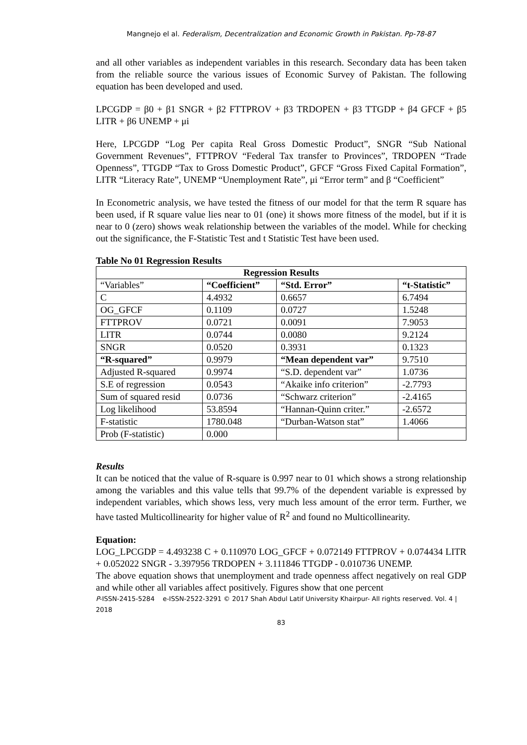Mangnejo el al. Federalism, Decentralization and Economic Growth in Pakistan. Pp-78-87
and all other variables as independent variables in this research. Secondary data has been taken from the reliable source the various issues of Economic Survey of Pakistan. The following equation has been developed and used.
LPCGDP = β0 + β1 SNGR + β2 FTTPROV + β3 TRDOPEN + β3 TTGDP + β4 GFCF + β5 LITR + β6 UNEMP + μi
Here, LPCGDP “Log Per capita Real Gross Domestic Product”, SNGR “Sub National Government Revenues”, FTTPROV “Federal Tax transfer to Provinces”, TRDOPEN “Trade Openness”, TTGDP “Tax to Gross Domestic Product”, GFCF “Gross Fixed Capital Formation”, LITR “Literacy Rate”, UNEMP “Unemployment Rate”, μi “Error term” and β “Coefficient”
In Econometric analysis, we have tested the fitness of our model for that the term R square has been used, if R square value lies near to 01 (one) it shows more fitness of the model, but if it is near to 0 (zero) shows weak relationship between the variables of the model. While for checking out the significance, the F-Statistic Test and t Statistic Test have been used.
Table No 01 Regression Results
| Regression Results | | | |
| --- | --- | --- | --- |
| “Variables” | “Coefficient” | “Std. Error” | “t-Statistic” |
| C | 4.4932 | 0.6657 | 6.7494 |
| OG_GFCF | 0.1109 | 0.0727 | 1.5248 |
| FTTPROV | 0.0721 | 0.0091 | 7.9053 |
| LITR | 0.0744 | 0.0080 | 9.2124 |
| SNGR | 0.0520 | 0.3931 | 0.1323 |
| “R-squared” | 0.9979 | “Mean dependent var” | 9.7510 |
| Adjusted R-squared | 0.9974 | “S.D. dependent var” | 1.0736 |
| S.E of regression | 0.0543 | “Akaike info criterion” | -2.7793 |
| Sum of squared resid | 0.0736 | “Schwarz criterion” | -2.4165 |
| Log likelihood | 53.8594 | “Hannan-Quinn criter.” | -2.6572 |
| F-statistic | 1780.048 | “Durban-Watson stat” | 1.4066 |
| Prob (F-statistic) | 0.000 | | |
Results
It can be noticed that the value of R-square is 0.997 near to 01 which shows a strong relationship among the variables and this value tells that 99.7% of the dependent variable is expressed by independent variables, which shows less, very much less amount of the error term. Further, we have tasted Multicollinearity for higher value of R<sup>2</sup> and found no Multicollinearity.
Equation:
LOG_LPCGDP = 4.493238 C + 0.110970 LOG_GFCF + 0.072149 FTTPROV + 0.074434 LITR + 0.052022 SNGR - 3.397956 TRDOPEN + 3.111846 TTGDP - 0.010736 UNEMP.
The above equation shows that unemployment and trade openness affect negatively on real GDP and while other all variables affect positively. Figures show that one percent
P-ISSN-2415-5284 e-ISSN-2522-3291 © 2017 Shah Abdul Latif University Khairpur- All rights reserved. Vol. 4 | 2018
83